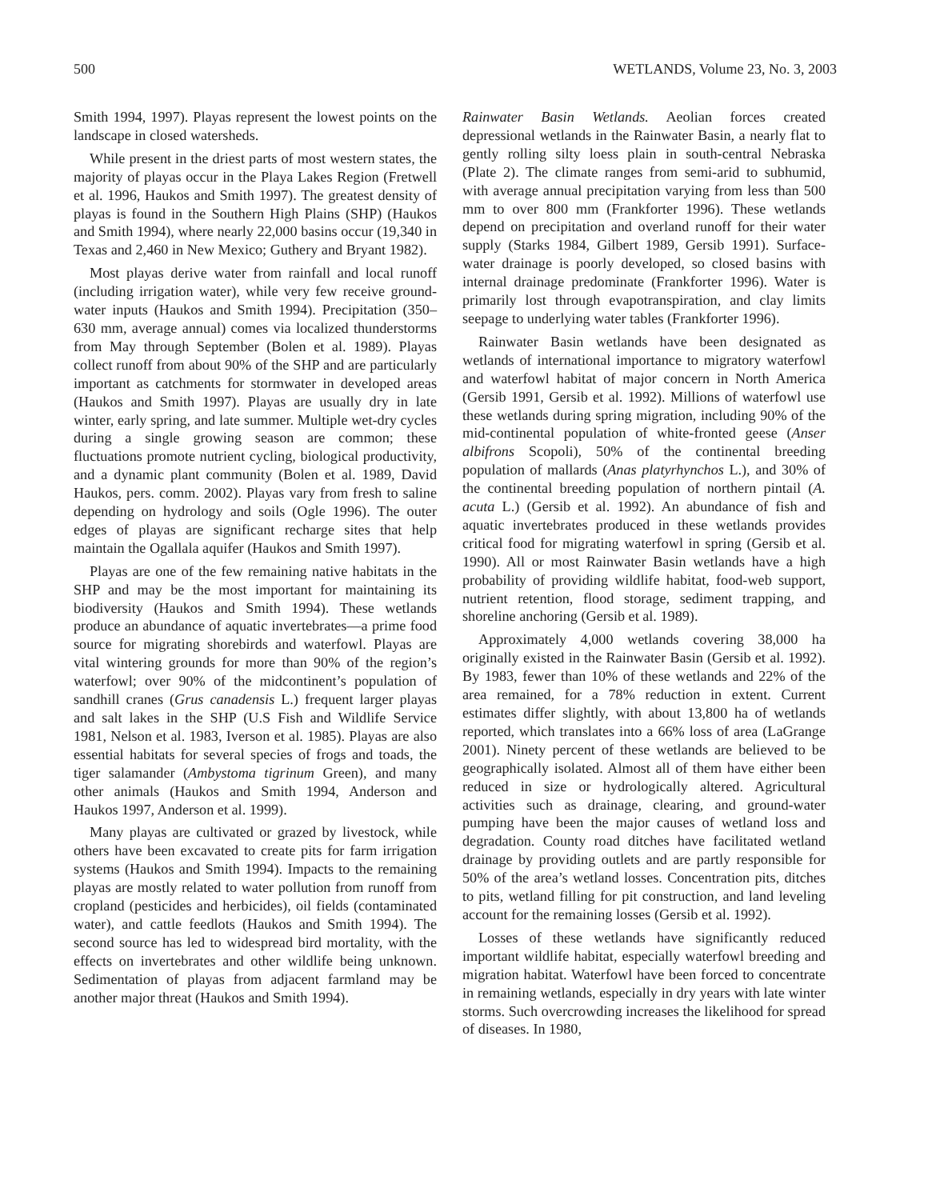500 WETLANDS, Volume 23, No. 3, 2003
Smith 1994, 1997). Playas represent the lowest points on the landscape in closed watersheds.
While present in the driest parts of most western states, the majority of playas occur in the Playa Lakes Region (Fretwell et al. 1996, Haukos and Smith 1997). The greatest density of playas is found in the Southern High Plains (SHP) (Haukos and Smith 1994), where nearly 22,000 basins occur (19,340 in Texas and 2,460 in New Mexico; Guthery and Bryant 1982).
Most playas derive water from rainfall and local runoff (including irrigation water), while very few receive ground-water inputs (Haukos and Smith 1994). Precipitation (350–630 mm, average annual) comes via localized thunderstorms from May through September (Bolen et al. 1989). Playas collect runoff from about 90% of the SHP and are particularly important as catchments for stormwater in developed areas (Haukos and Smith 1997). Playas are usually dry in late winter, early spring, and late summer. Multiple wet-dry cycles during a single growing season are common; these fluctuations promote nutrient cycling, biological productivity, and a dynamic plant community (Bolen et al. 1989, David Haukos, pers. comm. 2002). Playas vary from fresh to saline depending on hydrology and soils (Ogle 1996). The outer edges of playas are significant recharge sites that help maintain the Ogallala aquifer (Haukos and Smith 1997).
Playas are one of the few remaining native habitats in the SHP and may be the most important for maintaining its biodiversity (Haukos and Smith 1994). These wetlands produce an abundance of aquatic invertebrates—a prime food source for migrating shorebirds and waterfowl. Playas are vital wintering grounds for more than 90% of the region’s waterfowl; over 90% of the midcontinent’s population of sandhill cranes (Grus canadensis L.) frequent larger playas and salt lakes in the SHP (U.S Fish and Wildlife Service 1981, Nelson et al. 1983, Iverson et al. 1985). Playas are also essential habitats for several species of frogs and toads, the tiger salamander (Ambystoma tigrinum Green), and many other animals (Haukos and Smith 1994, Anderson and Haukos 1997, Anderson et al. 1999).
Many playas are cultivated or grazed by livestock, while others have been excavated to create pits for farm irrigation systems (Haukos and Smith 1994). Impacts to the remaining playas are mostly related to water pollution from runoff from cropland (pesticides and herbicides), oil fields (contaminated water), and cattle feedlots (Haukos and Smith 1994). The second source has led to widespread bird mortality, with the effects on invertebrates and other wildlife being unknown. Sedimentation of playas from adjacent farmland may be another major threat (Haukos and Smith 1994).
Rainwater Basin Wetlands. Aeolian forces created depressional wetlands in the Rainwater Basin, a nearly flat to gently rolling silty loess plain in south-central Nebraska (Plate 2). The climate ranges from semi-arid to subhumid, with average annual precipitation varying from less than 500 mm to over 800 mm (Frankforter 1996). These wetlands depend on precipitation and overland runoff for their water supply (Starks 1984, Gilbert 1989, Gersib 1991). Surface-water drainage is poorly developed, so closed basins with internal drainage predominate (Frankforter 1996). Water is primarily lost through evapotranspiration, and clay limits seepage to underlying water tables (Frankforter 1996).
Rainwater Basin wetlands have been designated as wetlands of international importance to migratory waterfowl and waterfowl habitat of major concern in North America (Gersib 1991, Gersib et al. 1992). Millions of waterfowl use these wetlands during spring migration, including 90% of the mid-continental population of white-fronted geese (Anser albifrons Scopoli), 50% of the continental breeding population of mallards (Anas platyrhynchos L.), and 30% of the continental breeding population of northern pintail (A. acuta L.) (Gersib et al. 1992). An abundance of fish and aquatic invertebrates produced in these wetlands provides critical food for migrating waterfowl in spring (Gersib et al. 1990). All or most Rainwater Basin wetlands have a high probability of providing wildlife habitat, food-web support, nutrient retention, flood storage, sediment trapping, and shoreline anchoring (Gersib et al. 1989).
Approximately 4,000 wetlands covering 38,000 ha originally existed in the Rainwater Basin (Gersib et al. 1992). By 1983, fewer than 10% of these wetlands and 22% of the area remained, for a 78% reduction in extent. Current estimates differ slightly, with about 13,800 ha of wetlands reported, which translates into a 66% loss of area (LaGrange 2001). Ninety percent of these wetlands are believed to be geographically isolated. Almost all of them have either been reduced in size or hydrologically altered. Agricultural activities such as drainage, clearing, and ground-water pumping have been the major causes of wetland loss and degradation. County road ditches have facilitated wetland drainage by providing outlets and are partly responsible for 50% of the area’s wetland losses. Concentration pits, ditches to pits, wetland filling for pit construction, and land leveling account for the remaining losses (Gersib et al. 1992).
Losses of these wetlands have significantly reduced important wildlife habitat, especially waterfowl breeding and migration habitat. Waterfowl have been forced to concentrate in remaining wetlands, especially in dry years with late winter storms. Such overcrowding increases the likelihood for spread of diseases. In 1980,